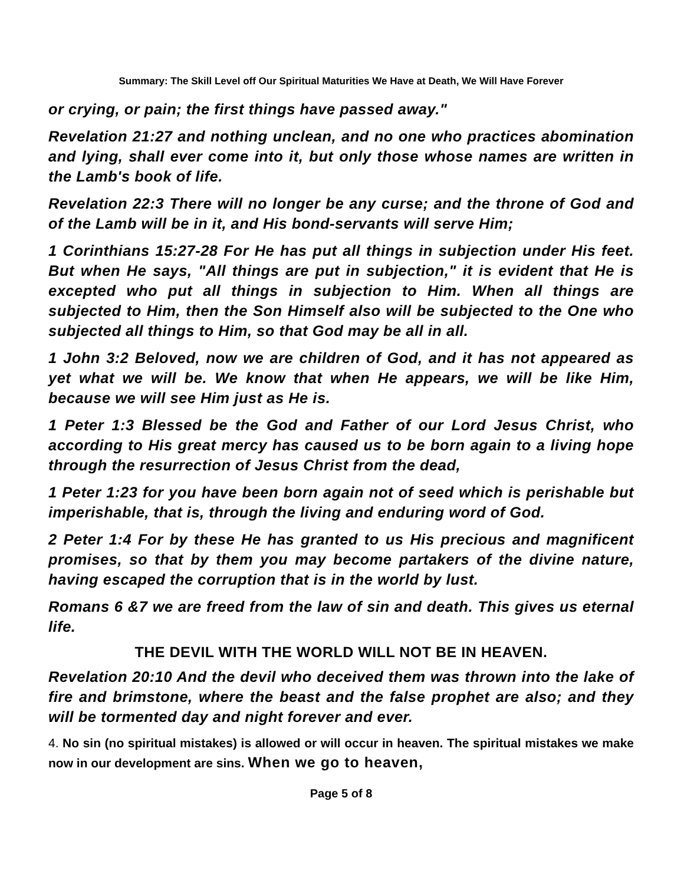Summary: The Skill Level off Our Spiritual Maturities We Have at Death, We Will Have Forever
or crying, or pain; the first things have passed away."
Revelation 21:27 and nothing unclean, and no one who practices abomination and lying, shall ever come into it, but only those whose names are written in the Lamb's book of life.
Revelation 22:3 There will no longer be any curse; and the throne of God and of the Lamb will be in it, and His bond-servants will serve Him;
1 Corinthians 15:27-28 For He has put all things in subjection under His feet. But when He says, "All things are put in subjection," it is evident that He is excepted who put all things in subjection to Him. When all things are subjected to Him, then the Son Himself also will be subjected to the One who subjected all things to Him, so that God may be all in all.
1 John 3:2 Beloved, now we are children of God, and it has not appeared as yet what we will be. We know that when He appears, we will be like Him, because we will see Him just as He is.
1 Peter 1:3 Blessed be the God and Father of our Lord Jesus Christ, who according to His great mercy has caused us to be born again to a living hope through the resurrection of Jesus Christ from the dead,
1 Peter 1:23 for you have been born again not of seed which is perishable but imperishable, that is, through the living and enduring word of God.
2 Peter 1:4 For by these He has granted to us His precious and magnificent promises, so that by them you may become partakers of the divine nature, having escaped the corruption that is in the world by lust.
Romans 6 &7 we are freed from the law of sin and death. This gives us eternal life.
THE DEVIL WITH THE WORLD WILL NOT BE IN HEAVEN.
Revelation 20:10 And the devil who deceived them was thrown into the lake of fire and brimstone, where the beast and the false prophet are also; and they will be tormented day and night forever and ever.
4. No sin (no spiritual mistakes) is allowed or will occur in heaven. The spiritual mistakes we make now in our development are sins. When we go to heaven,
Page 5 of 8